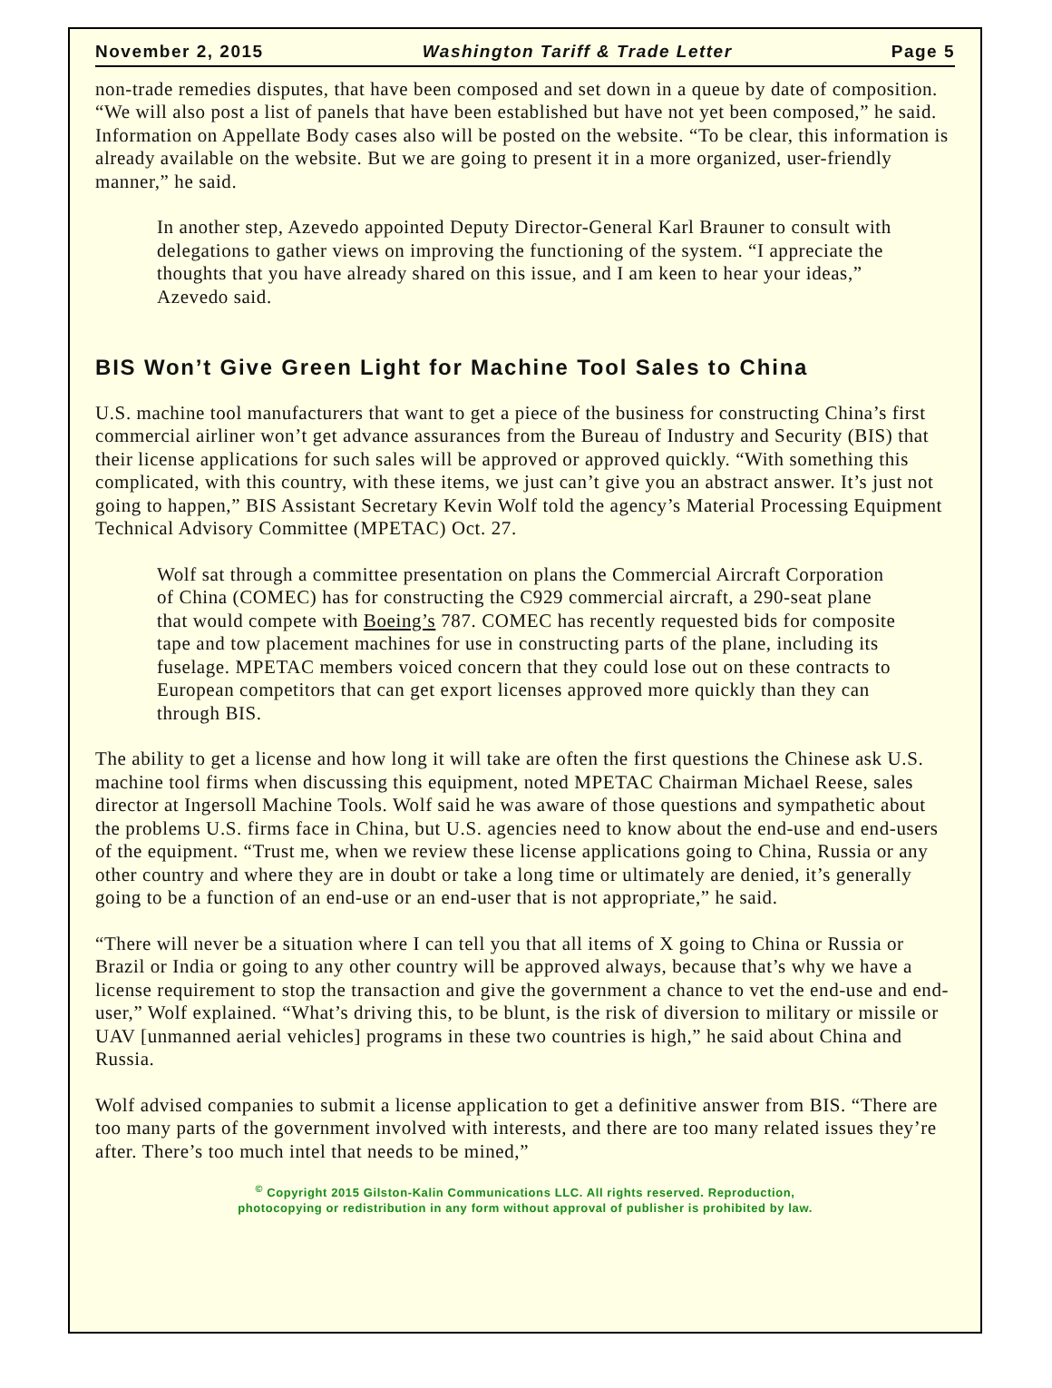November 2, 2015 Washington Tariff & Trade Letter Page 5
non-trade remedies disputes, that have been composed and set down in a queue by date of composition. “We will also post a list of panels that have been established but have not yet been composed,” he said. Information on Appellate Body cases also will be posted on the website. “To be clear, this information is already available on the website. But we are going to present it in a more organized, user-friendly manner,” he said.
In another step, Azevedo appointed Deputy Director-General Karl Brauner to consult with delegations to gather views on improving the functioning of the system. “I appreciate the thoughts that you have already shared on this issue, and I am keen to hear your ideas,” Azevedo said.
BIS Won’t Give Green Light for Machine Tool Sales to China
U.S. machine tool manufacturers that want to get a piece of the business for constructing China’s first commercial airliner won’t get advance assurances from the Bureau of Industry and Security (BIS) that their license applications for such sales will be approved or approved quickly. “With something this complicated, with this country, with these items, we just can’t give you an abstract answer. It’s just not going to happen,” BIS Assistant Secretary Kevin Wolf told the agency’s Material Processing Equipment Technical Advisory Committee (MPETAC) Oct. 27.
Wolf sat through a committee presentation on plans the Commercial Aircraft Corporation of China (COMEC) has for constructing the C929 commercial aircraft, a 290-seat plane that would compete with Boeing’s 787. COMEC has recently requested bids for composite tape and tow placement machines for use in constructing parts of the plane, including its fuselage. MPETAC members voiced concern that they could lose out on these contracts to European competitors that can get export licenses approved more quickly than they can through BIS.
The ability to get a license and how long it will take are often the first questions the Chinese ask U.S. machine tool firms when discussing this equipment, noted MPETAC Chairman Michael Reese, sales director at Ingersoll Machine Tools. Wolf said he was aware of those questions and sympathetic about the problems U.S. firms face in China, but U.S. agencies need to know about the end-use and end-users of the equipment. “Trust me, when we review these license applications going to China, Russia or any other country and where they are in doubt or take a long time or ultimately are denied, it’s generally going to be a function of an end-use or an end-user that is not appropriate,” he said.
“There will never be a situation where I can tell you that all items of X going to China or Russia or Brazil or India or going to any other country will be approved always, because that’s why we have a license requirement to stop the transaction and give the government a chance to vet the end-use and end-user,” Wolf explained. “What’s driving this, to be blunt, is the risk of diversion to military or missile or UAV [unmanned aerial vehicles] programs in these two countries is high,” he said about China and Russia.
Wolf advised companies to submit a license application to get a definitive answer from BIS. “There are too many parts of the government involved with interests, and there are too many related issues they’re after. There’s too much intel that needs to be mined,”
<sup>©</sup> Copyright 2015 Gilston-Kalin Communications LLC. All rights reserved. Reproduction,
photocopying or redistribution in any form without approval of publisher is prohibited by law.